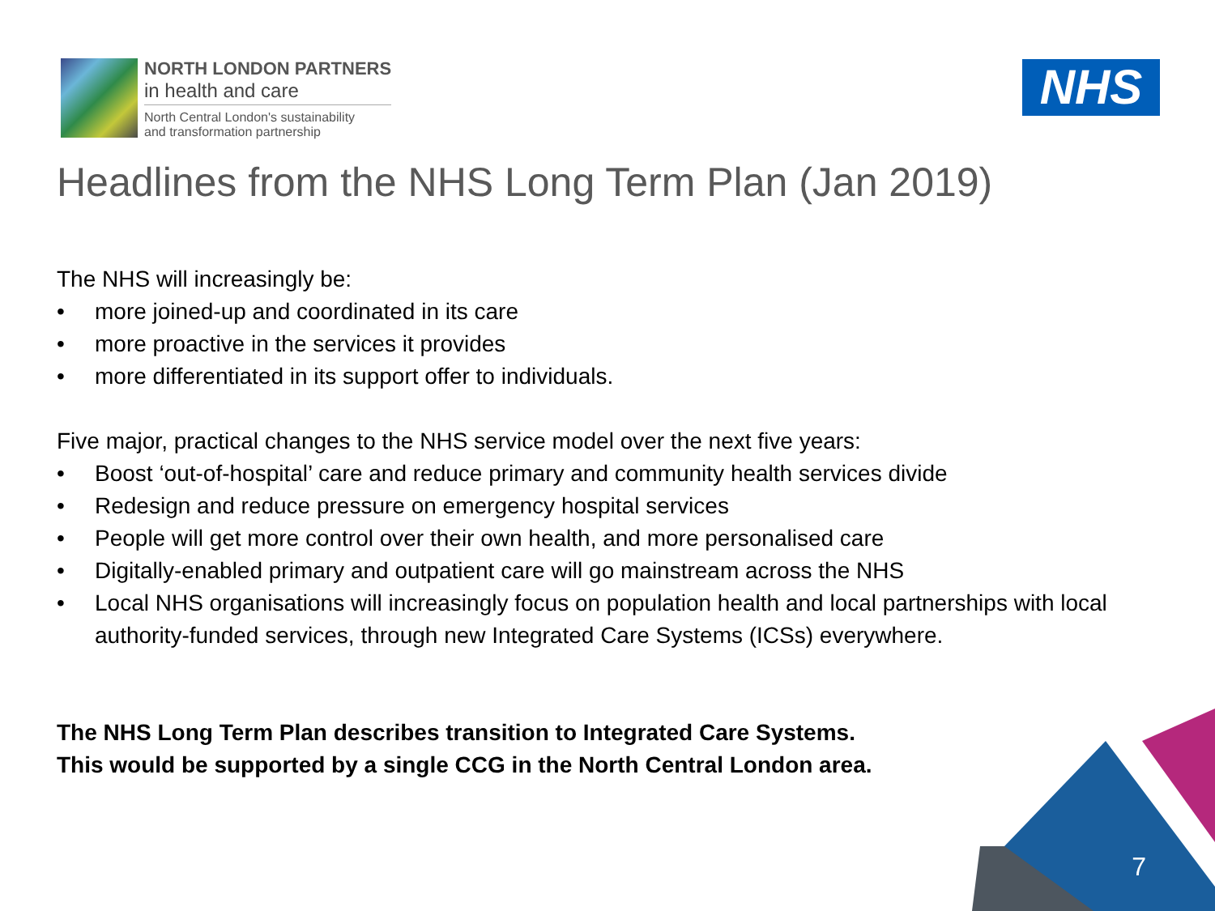NORTH LONDON PARTNERS
in health and care
North Central London's sustainability
and transformation partnership
NHS
Headlines from the NHS Long Term Plan (Jan 2019)
The NHS will increasingly be:
• more joined-up and coordinated in its care
• more proactive in the services it provides
• more differentiated in its support offer to individuals.
Five major, practical changes to the NHS service model over the next five years:
• Boost ‘out-of-hospital’ care and reduce primary and community health services divide
• Redesign and reduce pressure on emergency hospital services
• People will get more control over their own health, and more personalised care
• Digitally-enabled primary and outpatient care will go mainstream across the NHS
• Local NHS organisations will increasingly focus on population health and local partnerships with local authority-funded services, through new Integrated Care Systems (ICSs) everywhere.
The NHS Long Term Plan describes transition to Integrated Care Systems.
This would be supported by a single CCG in the North Central London area.
7